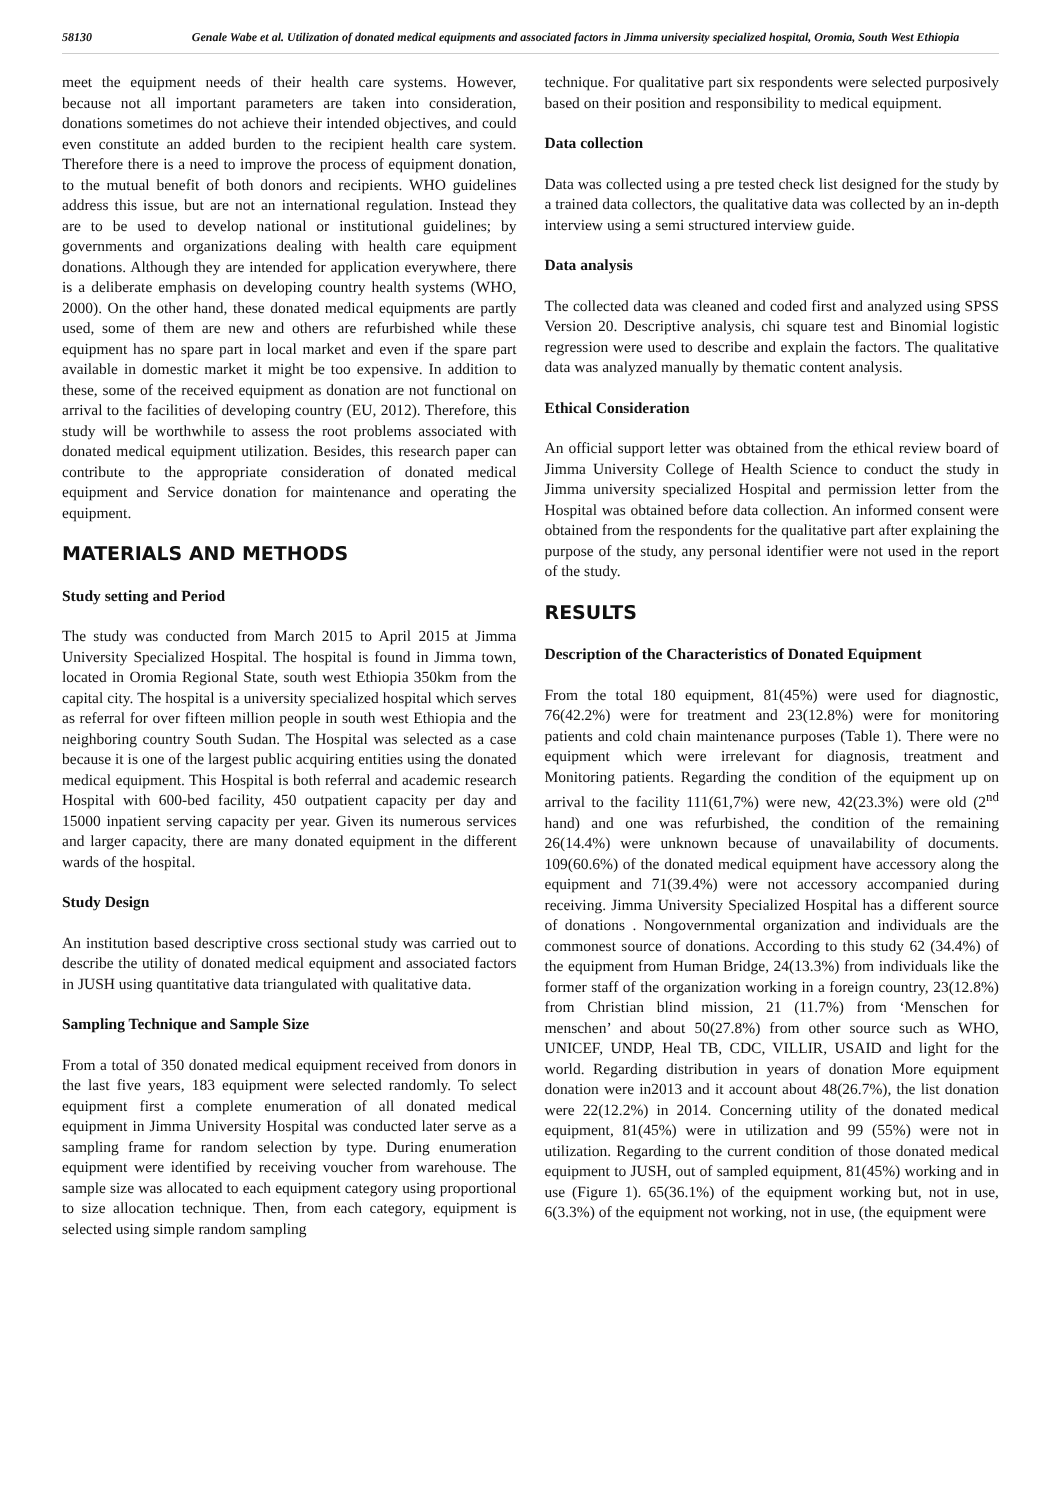58130
Genale Wabe et al. Utilization of donated medical equipments and associated factors in Jimma university specialized hospital, Oromia, South West Ethiopia
meet the equipment needs of their health care systems. However, because not all important parameters are taken into consideration, donations sometimes do not achieve their intended objectives, and could even constitute an added burden to the recipient health care system. Therefore there is a need to improve the process of equipment donation, to the mutual benefit of both donors and recipients. WHO guidelines address this issue, but are not an international regulation. Instead they are to be used to develop national or institutional guidelines; by governments and organizations dealing with health care equipment donations. Although they are intended for application everywhere, there is a deliberate emphasis on developing country health systems (WHO, 2000). On the other hand, these donated medical equipments are partly used, some of them are new and others are refurbished while these equipment has no spare part in local market and even if the spare part available in domestic market it might be too expensive. In addition to these, some of the received equipment as donation are not functional on arrival to the facilities of developing country (EU, 2012). Therefore, this study will be worthwhile to assess the root problems associated with donated medical equipment utilization. Besides, this research paper can contribute to the appropriate consideration of donated medical equipment and Service donation for maintenance and operating the equipment.
MATERIALS AND METHODS
Study setting and Period
The study was conducted from March 2015 to April 2015 at Jimma University Specialized Hospital. The hospital is found in Jimma town, located in Oromia Regional State, south west Ethiopia 350km from the capital city. The hospital is a university specialized hospital which serves as referral for over fifteen million people in south west Ethiopia and the neighboring country South Sudan. The Hospital was selected as a case because it is one of the largest public acquiring entities using the donated medical equipment. This Hospital is both referral and academic research Hospital with 600-bed facility, 450 outpatient capacity per day and 15000 inpatient serving capacity per year. Given its numerous services and larger capacity, there are many donated equipment in the different wards of the hospital.
Study Design
An institution based descriptive cross sectional study was carried out to describe the utility of donated medical equipment and associated factors in JUSH using quantitative data triangulated with qualitative data.
Sampling Technique and Sample Size
From a total of 350 donated medical equipment received from donors in the last five years, 183 equipment were selected randomly. To select equipment first a complete enumeration of all donated medical equipment in Jimma University Hospital was conducted later serve as a sampling frame for random selection by type. During enumeration equipment were identified by receiving voucher from warehouse. The sample size was allocated to each equipment category using proportional to size allocation technique. Then, from each category, equipment is selected using simple random sampling
technique. For qualitative part six respondents were selected purposively based on their position and responsibility to medical equipment.
Data collection
Data was collected using a pre tested check list designed for the study by a trained data collectors, the qualitative data was collected by an in-depth interview using a semi structured interview guide.
Data analysis
The collected data was cleaned and coded first and analyzed using SPSS Version 20. Descriptive analysis, chi square test and Binomial logistic regression were used to describe and explain the factors. The qualitative data was analyzed manually by thematic content analysis.
Ethical Consideration
An official support letter was obtained from the ethical review board of Jimma University College of Health Science to conduct the study in Jimma university specialized Hospital and permission letter from the Hospital was obtained before data collection. An informed consent were obtained from the respondents for the qualitative part after explaining the purpose of the study, any personal identifier were not used in the report of the study.
RESULTS
Description of the Characteristics of Donated Equipment
From the total 180 equipment, 81(45%) were used for diagnostic, 76(42.2%) were for treatment and 23(12.8%) were for monitoring patients and cold chain maintenance purposes (Table 1). There were no equipment which were irrelevant for diagnosis, treatment and Monitoring patients. Regarding the condition of the equipment up on arrival to the facility 111(61,7%) were new, 42(23.3%) were old (2<sup>nd</sup> hand) and one was refurbished, the condition of the remaining 26(14.4%) were unknown because of unavailability of documents. 109(60.6%) of the donated medical equipment have accessory along the equipment and 71(39.4%) were not accessory accompanied during receiving. Jimma University Specialized Hospital has a different source of donations . Nongovernmental organization and individuals are the commonest source of donations. According to this study 62 (34.4%) of the equipment from Human Bridge, 24(13.3%) from individuals like the former staff of the organization working in a foreign country, 23(12.8%) from Christian blind mission, 21 (11.7%) from ‘Menschen for menschen’ and about 50(27.8%) from other source such as WHO, UNICEF, UNDP, Heal TB, CDC, VILLIR, USAID and light for the world. Regarding distribution in years of donation More equipment donation were in2013 and it account about 48(26.7%), the list donation were 22(12.2%) in 2014. Concerning utility of the donated medical equipment, 81(45%) were in utilization and 99 (55%) were not in utilization. Regarding to the current condition of those donated medical equipment to JUSH, out of sampled equipment, 81(45%) working and in use (Figure 1). 65(36.1%) of the equipment working but, not in use, 6(3.3%) of the equipment not working, not in use, (the equipment were